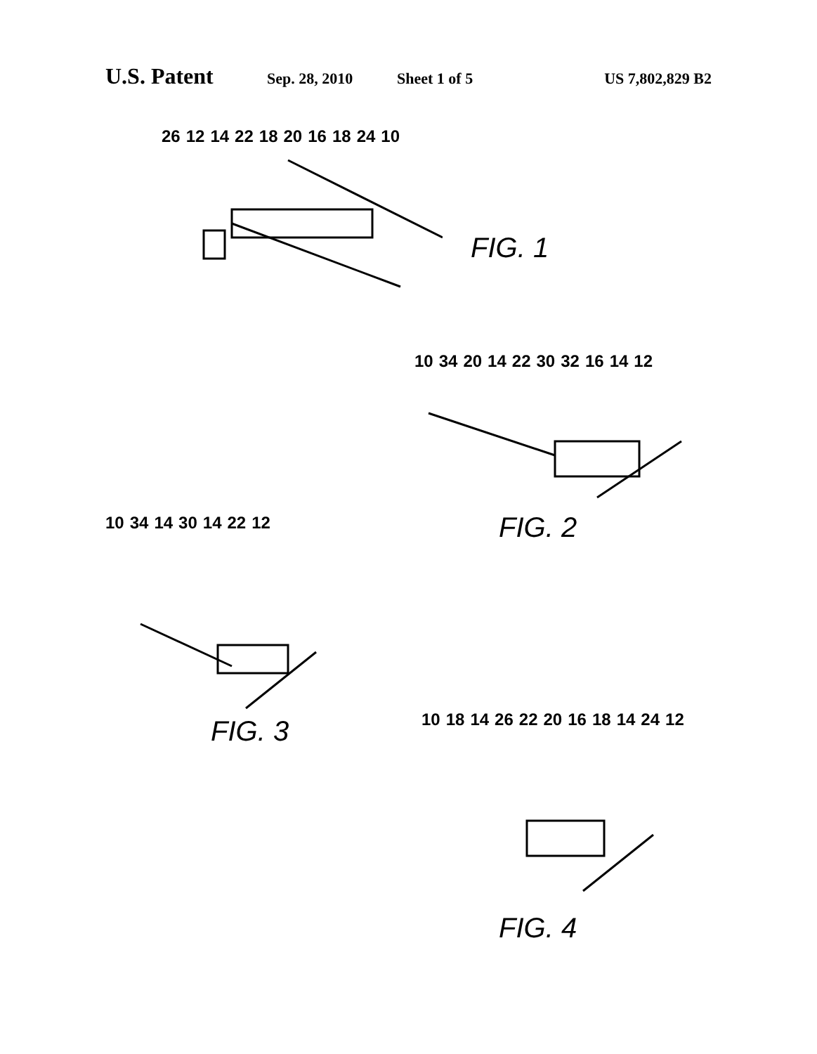U.S. Patent
Sep. 28, 2010 Sheet 1 of 5 US 7,802,829 B2
26 12 14 22 18 20 16 18 24 10
FIG. 1
10 34 20 14 22 30 32 16 14 12
FIG. 2
10 34 14 30 14 22 12
FIG. 3
10 18 14 26 22 20 16 18 14 24 12
FIG. 4